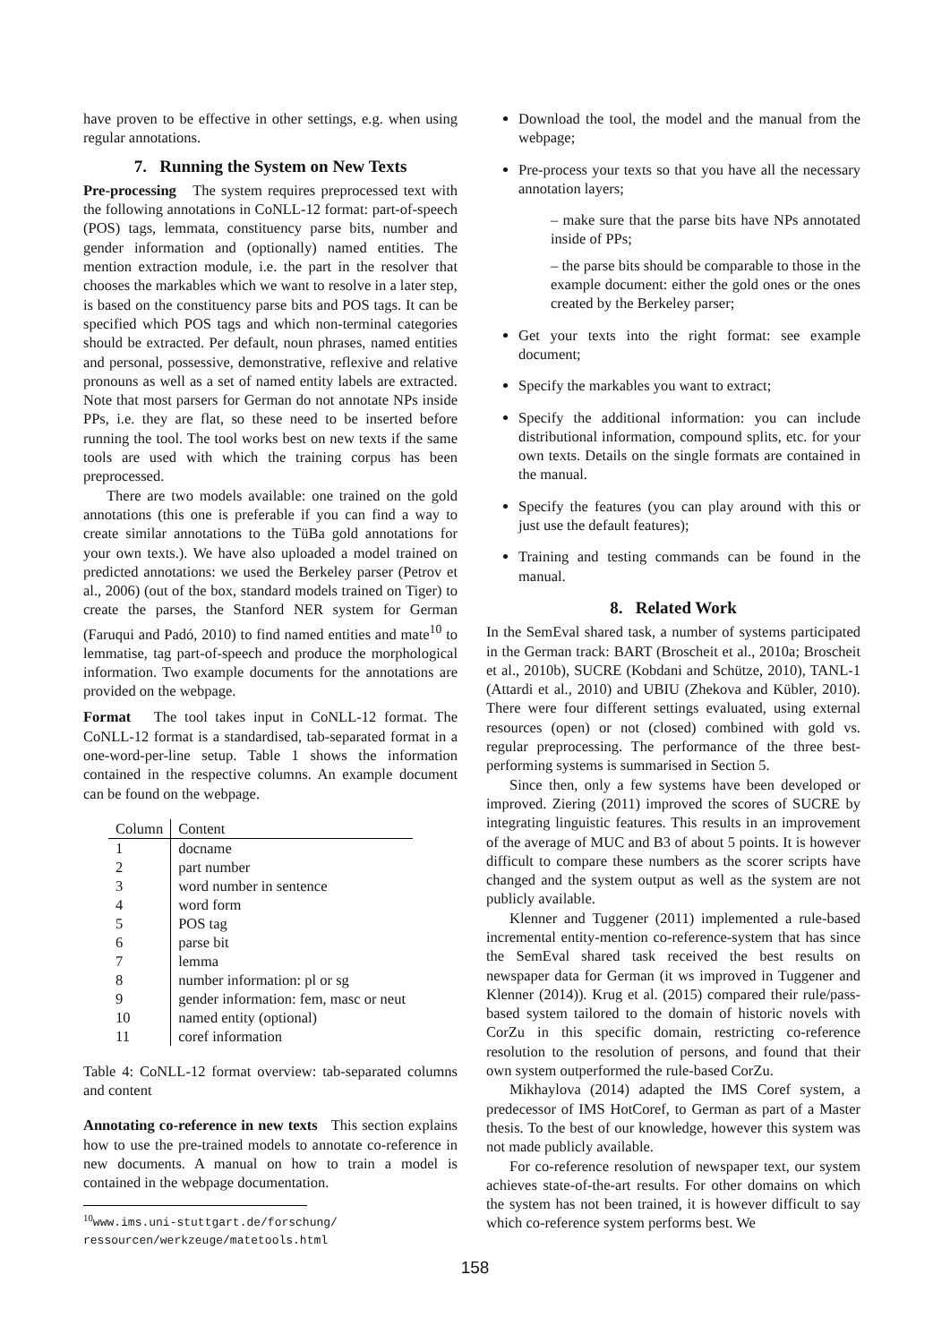have proven to be effective in other settings, e.g. when using regular annotations.
7. Running the System on New Texts
Pre-processing The system requires preprocessed text with the following annotations in CoNLL-12 format: part-of-speech (POS) tags, lemmata, constituency parse bits, number and gender information and (optionally) named entities. The mention extraction module, i.e. the part in the resolver that chooses the markables which we want to resolve in a later step, is based on the constituency parse bits and POS tags. It can be specified which POS tags and which non-terminal categories should be extracted. Per default, noun phrases, named entities and personal, possessive, demonstrative, reflexive and relative pronouns as well as a set of named entity labels are extracted. Note that most parsers for German do not annotate NPs inside PPs, i.e. they are flat, so these need to be inserted before running the tool. The tool works best on new texts if the same tools are used with which the training corpus has been preprocessed.
There are two models available: one trained on the gold annotations (this one is preferable if you can find a way to create similar annotations to the TüBa gold annotations for your own texts.). We have also uploaded a model trained on predicted annotations: we used the Berkeley parser (Petrov et al., 2006) (out of the box, standard models trained on Tiger) to create the parses, the Stanford NER system for German (Faruqui and Padó, 2010) to find named entities and mate<sup>10</sup> to lemmatise, tag part-of-speech and produce the morphological information. Two example documents for the annotations are provided on the webpage.
Format The tool takes input in CoNLL-12 format. The CoNLL-12 format is a standardised, tab-separated format in a one-word-per-line setup. Table 1 shows the information contained in the respective columns. An example document can be found on the webpage.
| Column | Content |
| --- | --- |
| 1 | docname |
| 2 | part number |
| 3 | word number in sentence |
| 4 | word form |
| 5 | POS tag |
| 6 | parse bit |
| 7 | lemma |
| 8 | number information: pl or sg |
| 9 | gender information: fem, masc or neut |
| 10 | named entity (optional) |
| 11 | coref information |
Table 4: CoNLL-12 format overview: tab-separated columns and content
Annotating co-reference in new texts This section explains how to use the pre-trained models to annotate co-reference in new documents. A manual on how to train a model is contained in the webpage documentation.
<sup>10</sup> www.ims.uni-stuttgart.de/forschung/
ressourcen/werkzeuge/matetools.html
Download the tool, the model and the manual from the webpage;
Pre-process your texts so that you have all the necessary annotation layers;
– make sure that the parse bits have NPs annotated inside of PPs;
– the parse bits should be comparable to those in the example document: either the gold ones or the ones created by the Berkeley parser;
Get your texts into the right format: see example document;
Specify the markables you want to extract;
Specify the additional information: you can include distributional information, compound splits, etc. for your own texts. Details on the single formats are contained in the manual.
Specify the features (you can play around with this or just use the default features);
Training and testing commands can be found in the manual.
8. Related Work
In the SemEval shared task, a number of systems participated in the German track: BART (Broscheit et al., 2010a; Broscheit et al., 2010b), SUCRE (Kobdani and Schütze, 2010), TANL-1 (Attardi et al., 2010) and UBIU (Zhekova and Kübler, 2010). There were four different settings evaluated, using external resources (open) or not (closed) combined with gold vs. regular preprocessing. The performance of the three best-performing systems is summarised in Section 5.
Since then, only a few systems have been developed or improved. Ziering (2011) improved the scores of SUCRE by integrating linguistic features. This results in an improvement of the average of MUC and B3 of about 5 points. It is however difficult to compare these numbers as the scorer scripts have changed and the system output as well as the system are not publicly available.
Klenner and Tuggener (2011) implemented a rule-based incremental entity-mention co-reference-system that has since the SemEval shared task received the best results on newspaper data for German (it ws improved in Tuggener and Klenner (2014)). Krug et al. (2015) compared their rule/pass-based system tailored to the domain of historic novels with CorZu in this specific domain, restricting co-reference resolution to the resolution of persons, and found that their own system outperformed the rule-based CorZu.
Mikhaylova (2014) adapted the IMS Coref system, a predecessor of IMS HotCoref, to German as part of a Master thesis. To the best of our knowledge, however this system was not made publicly available.
For co-reference resolution of newspaper text, our system achieves state-of-the-art results. For other domains on which the system has not been trained, it is however difficult to say which co-reference system performs best. We
158